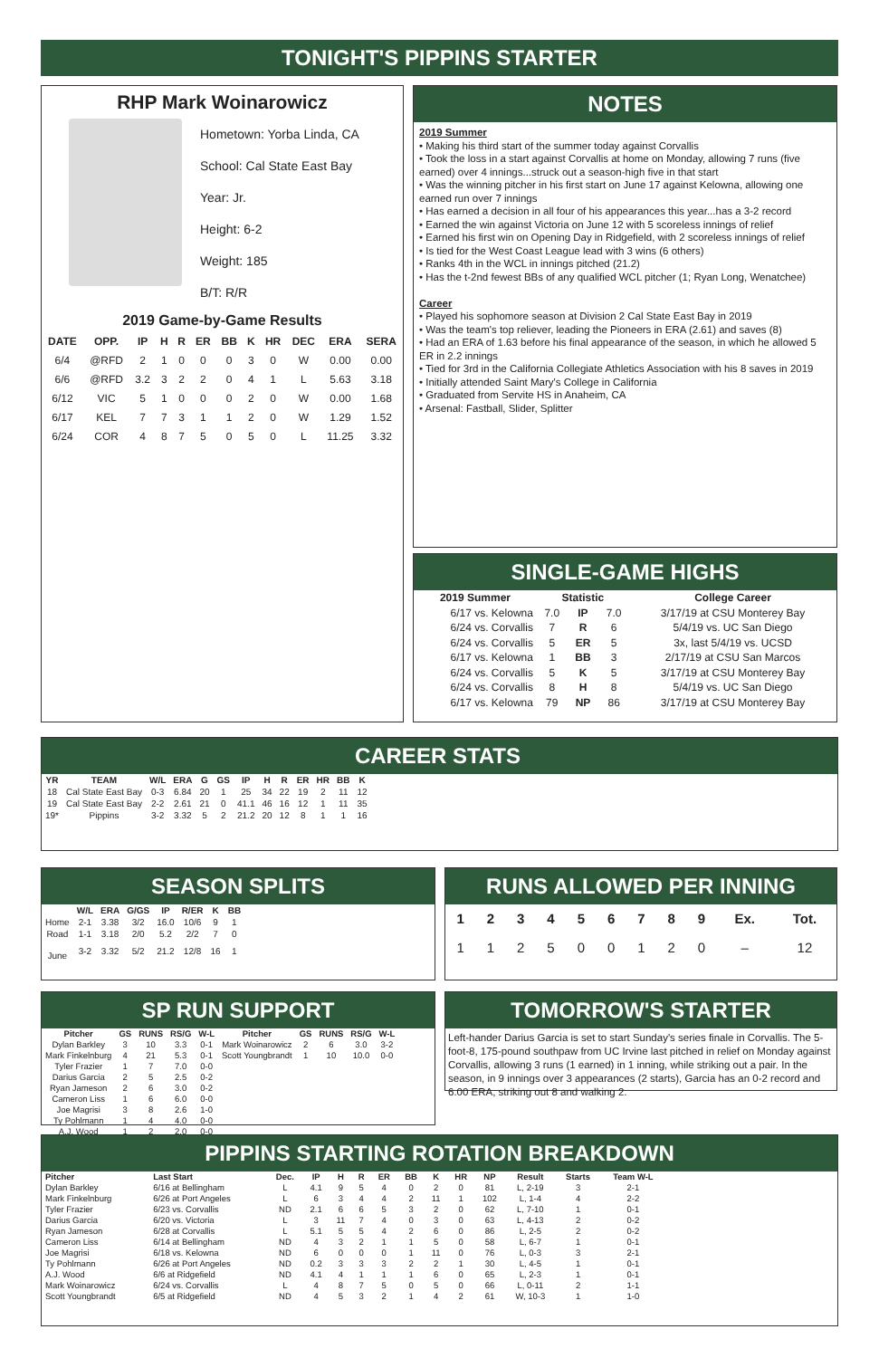TONIGHT'S PIPPINS STARTER
RHP Mark Woinarowicz
Hometown: Yorba Linda, CA
School: Cal State East Bay
Year: Jr.
Height: 6-2
Weight: 185
B/T: R/R
2019 Game-by-Game Results
| DATE | OPP. | IP | H | R | ER | BB | K | HR | DEC | ERA | SERA |
| --- | --- | --- | --- | --- | --- | --- | --- | --- | --- | --- | --- |
| 6/4 | @RFD | 2 | 1 | 0 | 0 | 0 | 3 | 0 | W | 0.00 | 0.00 |
| 6/6 | @RFD | 3.2 | 3 | 2 | 2 | 0 | 4 | 1 | L | 5.63 | 3.18 |
| 6/12 | VIC | 5 | 1 | 0 | 0 | 0 | 2 | 0 | W | 0.00 | 1.68 |
| 6/17 | KEL | 7 | 7 | 3 | 1 | 1 | 2 | 0 | W | 1.29 | 1.52 |
| 6/24 | COR | 4 | 8 | 7 | 5 | 0 | 5 | 0 | L | 11.25 | 3.32 |
NOTES
2019 Summer
• Making his third start of the summer today against Corvallis
• Took the loss in a start against Corvallis at home on Monday, allowing 7 runs (five earned) over 4 innings...struck out a season-high five in that start
• Was the winning pitcher in his first start on June 17 against Kelowna, allowing one earned run over 7 innings
• Has earned a decision in all four of his appearances this year...has a 3-2 record
• Earned the win against Victoria on June 12 with 5 scoreless innings of relief
• Earned his first win on Opening Day in Ridgefield, with 2 scoreless innings of relief
• Is tied for the West Coast League lead with 3 wins (6 others)
• Ranks 4th in the WCL in innings pitched (21.2)
• Has the t-2nd fewest BBs of any qualified WCL pitcher (1; Ryan Long, Wenatchee)
Career
• Played his sophomore season at Division 2 Cal State East Bay in 2019
• Was the team's top reliever, leading the Pioneers in ERA (2.61) and saves (8)
• Had an ERA of 1.63 before his final appearance of the season, in which he allowed 5 ER in 2.2 innings
• Tied for 3rd in the California Collegiate Athletics Association with his 8 saves in 2019
• Initially attended Saint Mary's College in California
• Graduated from Servite HS in Anaheim, CA
• Arsenal: Fastball, Slider, Splitter
SINGLE-GAME HIGHS
| 2019 Summer | Statistic | | | College Career |
| --- | --- | --- | --- | --- |
| 6/17 vs. Kelowna | 7.0 | IP | 7.0 | 3/17/19 at CSU Monterey Bay |
| 6/24 vs. Corvallis | 7 | R | 6 | 5/4/19 vs. UC San Diego |
| 6/24 vs. Corvallis | 5 | ER | 5 | 3x, last 5/4/19 vs. UCSD |
| 6/17 vs. Kelowna | 1 | BB | 3 | 2/17/19 at CSU San Marcos |
| 6/24 vs. Corvallis | 5 | K | 5 | 3/17/19 at CSU Monterey Bay |
| 6/24 vs. Corvallis | 8 | H | 8 | 5/4/19 vs. UC San Diego |
| 6/17 vs. Kelowna | 79 | NP | 86 | 3/17/19 at CSU Monterey Bay |
CAREER STATS
| YR | TEAM | W/L | ERA | G | GS | IP | H | R | ER | HR | BB | K |
| --- | --- | --- | --- | --- | --- | --- | --- | --- | --- | --- | --- | --- |
| 18 | Cal State East Bay | 0-3 | 6.84 | 20 | 1 | 25 | 34 | 22 | 19 | 2 | 11 | 12 |
| 19 | Cal State East Bay | 2-2 | 2.61 | 21 | 0 | 41.1 | 46 | 16 | 12 | 1 | 11 | 35 |
| 19* | Pippins | 3-2 | 3.32 | 5 | 2 | 21.2 | 20 | 12 | 8 | 1 | 1 | 16 |
SEASON SPLITS
| | W/L | ERA | G/GS | IP | R/ER | K | BB |
| --- | --- | --- | --- | --- | --- | --- | --- |
| Home | 2-1 | 3.38 | 3/2 | 16.0 | 10/6 | 9 | 1 |
| Road | 1-1 | 3.18 | 2/0 | 5.2 | 2/2 | 7 | 0 |
| June | 3-2 | 3.32 | 5/2 | 21.2 | 12/8 | 16 | 1 |
RUNS ALLOWED PER INNING
| 1 | 2 | 3 | 4 | 5 | 6 | 7 | 8 | 9 | Ex. | Tot. |
| --- | --- | --- | --- | --- | --- | --- | --- | --- | --- | --- |
| 1 | 1 | 2 | 5 | 0 | 0 | 1 | 2 | 0 | – | 12 |
SP RUN SUPPORT
| Pitcher | GS | RUNS | RS/G | W-L |
| --- | --- | --- | --- | --- |
| Dylan Barkley | 3 | 10 | 3.3 | 0-1 |
| Mark Finkelnburg | 4 | 21 | 5.3 | 0-1 |
| Tyler Frazier | 1 | 7 | 7.0 | 0-0 |
| Darius Garcia | 2 | 5 | 2.5 | 0-2 |
| Ryan Jameson | 2 | 6 | 3.0 | 0-2 |
| Cameron Liss | 1 | 6 | 6.0 | 0-0 |
| Joe Magrisi | 3 | 8 | 2.6 | 1-0 |
| Ty Pohlmann | 1 | 4 | 4.0 | 0-0 |
| A.J. Wood | 1 | 2 | 2.0 | 0-0 |
| Pitcher | GS | RUNS | RS/G | W-L |
| --- | --- | --- | --- | --- |
| Mark Woinarowicz | 2 | 6 | 3.0 | 3-2 |
| Scott Youngbrandt | 1 | 10 | 10.0 | 0-0 |
TOMORROW'S STARTER
Left-hander Darius Garcia is set to start Sunday's series finale in Corvallis. The 5-foot-8, 175-pound southpaw from UC Irvine last pitched in relief on Monday against Corvallis, allowing 3 runs (1 earned) in 1 inning, while striking out a pair. In the season, in 9 innings over 3 appearances (2 starts), Garcia has an 0-2 record and 6.00 ERA, striking out 8 and walking 2.
PIPPINS STARTING ROTATION BREAKDOWN
| Pitcher | Last Start | Dec. | IP | H | R | ER | BB | K | HR | NP | Result | Starts | Team W-L |
| --- | --- | --- | --- | --- | --- | --- | --- | --- | --- | --- | --- | --- | --- |
| Dylan Barkley | 6/16 at Bellingham | L | 4.1 | 9 | 5 | 4 | 0 | 2 | 0 | 81 | L, 2-19 | 3 | 2-1 |
| Mark Finkelnburg | 6/26 at Port Angeles | L | 6 | 3 | 4 | 4 | 2 | 11 | 1 | 102 | L, 1-4 | 4 | 2-2 |
| Tyler Frazier | 6/23 vs. Corvallis | ND | 2.1 | 6 | 6 | 5 | 3 | 2 | 0 | 62 | L, 7-10 | 1 | 0-1 |
| Darius Garcia | 6/20 vs. Victoria | L | 3 | 11 | 7 | 4 | 0 | 3 | 0 | 63 | L, 4-13 | 2 | 0-2 |
| Ryan Jameson | 6/28 at Corvallis | L | 5.1 | 5 | 5 | 4 | 2 | 6 | 0 | 86 | L, 2-5 | 2 | 0-2 |
| Cameron Liss | 6/14 at Bellingham | ND | 4 | 3 | 2 | 1 | 1 | 5 | 0 | 58 | L, 6-7 | 1 | 0-1 |
| Joe Magrisi | 6/18 vs. Kelowna | ND | 6 | 0 | 0 | 0 | 1 | 11 | 0 | 76 | L, 0-3 | 3 | 2-1 |
| Ty Pohlmann | 6/26 at Port Angeles | ND | 0.2 | 3 | 3 | 3 | 2 | 2 | 1 | 30 | L, 4-5 | 1 | 0-1 |
| A.J. Wood | 6/6 at Ridgefield | ND | 4.1 | 4 | 1 | 1 | 1 | 6 | 0 | 65 | L, 2-3 | 1 | 0-1 |
| Mark Woinarowicz | 6/24 vs. Corvallis | L | 4 | 8 | 7 | 5 | 0 | 5 | 0 | 66 | L, 0-11 | 2 | 1-1 |
| Scott Youngbrandt | 6/5 at Ridgefield | ND | 4 | 5 | 3 | 2 | 1 | 4 | 2 | 61 | W, 10-3 | 1 | 1-0 |